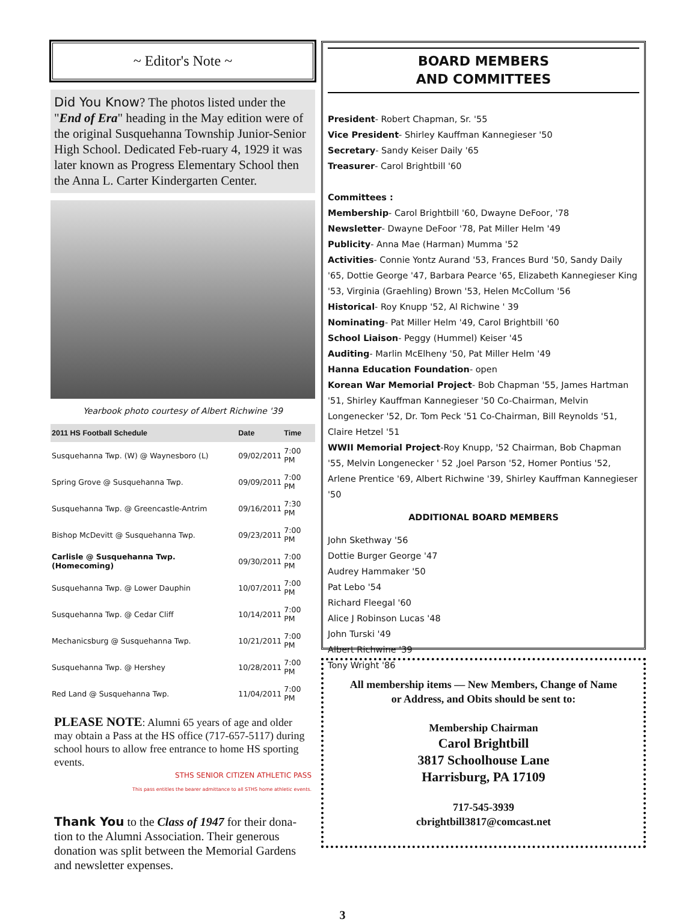~ Editor's Note ~
Did You Know? The photos listed under the "End of Era" heading in the May edition were of the original Susquehanna Township Junior-Senior High School. Dedicated Feb-ruary 4, 1929 it was later known as Progress Elementary School then the Anna L. Carter Kindergarten Center.
Yearbook photo courtesy of Albert Richwine '39
| 2011 HS Football Schedule | Date | Time |
| --- | --- | --- |
| Susquehanna Twp. (W) @ Waynesboro (L) | 09/02/2011 | 7:00 PM |
| Spring Grove @ Susquehanna Twp. | 09/09/2011 | 7:00 PM |
| Susquehanna Twp. @ Greencastle-Antrim | 09/16/2011 | 7:30 PM |
| Bishop McDevitt @ Susquehanna Twp. | 09/23/2011 | 7:00 PM |
| Carlisle @ Susquehanna Twp. (Homecoming) | 09/30/2011 | 7:00 PM |
| Susquehanna Twp. @ Lower Dauphin | 10/07/2011 | 7:00 PM |
| Susquehanna Twp. @ Cedar Cliff | 10/14/2011 | 7:00 PM |
| Mechanicsburg @ Susquehanna Twp. | 10/21/2011 | 7:00 PM |
| Susquehanna Twp. @ Hershey | 10/28/2011 | 7:00 PM |
| Red Land @ Susquehanna Twp. | 11/04/2011 | 7:00 PM |
PLEASE NOTE: Alumni 65 years of age and older may obtain a Pass at the HS office (717-657-5117) during school hours to allow free entrance to home HS sporting events.
STHS SENIOR CITIZEN ATHLETIC PASS
This pass entitles the bearer admittance to all STHS home athletic events.
Thank You to the Class of 1947 for their dona-tion to the Alumni Association. Their generous donation was split between the Memorial Gardens and newsletter expenses.
BOARD MEMBERS
AND COMMITTEES
President- Robert Chapman, Sr. '55
Vice President- Shirley Kauffman Kannegieser '50
Secretary- Sandy Keiser Daily '65
Treasurer- Carol Brightbill '60
Committees :
Membership- Carol Brightbill '60, Dwayne DeFoor, '78
Newsletter- Dwayne DeFoor '78, Pat Miller Helm '49
Publicity- Anna Mae (Harman) Mumma '52
Activities- Connie Yontz Aurand '53, Frances Burd '50, Sandy Daily '65, Dottie George '47, Barbara Pearce '65, Elizabeth Kannegieser King '53, Virginia (Graehling) Brown '53, Helen McCollum '56
Historical- Roy Knupp '52, Al Richwine ' 39
Nominating- Pat Miller Helm '49, Carol Brightbill '60
School Liaison- Peggy (Hummel) Keiser '45
Auditing- Marlin McElheny '50, Pat Miller Helm '49
Hanna Education Foundation- open
Korean War Memorial Project- Bob Chapman '55, James Hartman '51, Shirley Kauffman Kannegieser '50 Co-Chairman, Melvin Longenecker '52, Dr. Tom Peck '51 Co-Chairman, Bill Reynolds '51, Claire Hetzel '51
WWII Memorial Project-Roy Knupp, '52 Chairman, Bob Chapman '55, Melvin Longenecker ' 52 ,Joel Parson '52, Homer Pontius '52, Arlene Prentice '69, Albert Richwine '39, Shirley Kauffman Kannegieser '50
ADDITIONAL BOARD MEMBERS
John Skethway '56
Dottie Burger George '47
Audrey Hammaker '50
Pat Lebo '54
Richard Fleegal '60
Alice J Robinson Lucas '48
John Turski '49
Albert Richwine '39
Tony Wright '86
All membership items — New Members, Change of Name or Address, and Obits should be sent to:
Membership Chairman
Carol Brightbill
3817 Schoolhouse Lane
Harrisburg, PA 17109
717-545-3939
cbrightbill3817@comcast.net
3